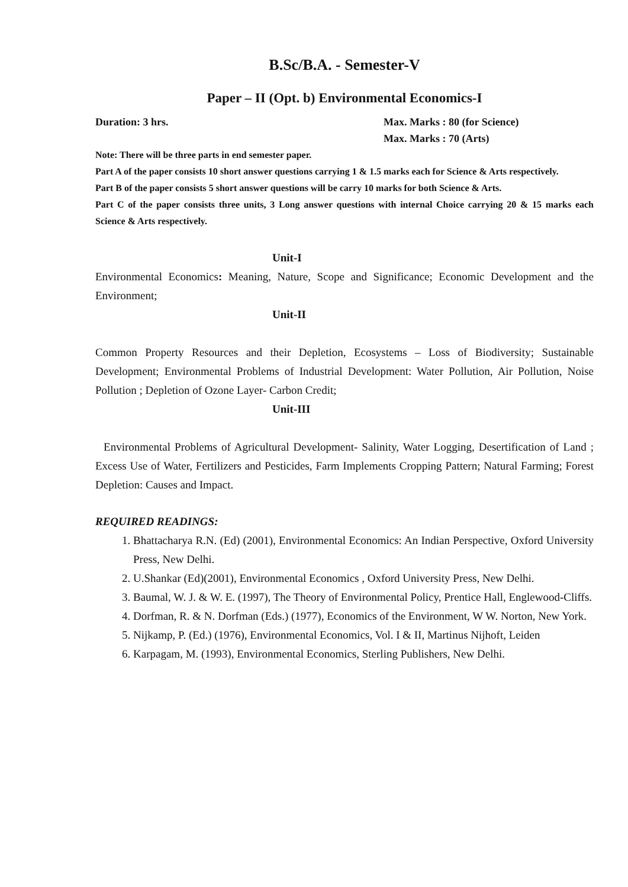B.Sc/B.A. - Semester-V
Paper – II (Opt. b) Environmental Economics-I
Duration: 3 hrs. Max. Marks : 80 (for Science)
Max. Marks : 70 (Arts)
Note: There will be three parts in end semester paper.
Part A of the paper consists 10 short answer questions carrying 1 & 1.5 marks each for Science & Arts respectively.
Part B of the paper consists 5 short answer questions will be carry 10 marks for both Science & Arts.
Part C of the paper consists three units, 3 Long answer questions with internal Choice carrying 20 & 15 marks each Science & Arts respectively.
Unit-I
Environmental Economics: Meaning, Nature, Scope and Significance; Economic Development and the Environment;
Unit-II
Common Property Resources and their Depletion, Ecosystems – Loss of Biodiversity; Sustainable Development; Environmental Problems of Industrial Development: Water Pollution, Air Pollution, Noise Pollution ; Depletion of Ozone Layer- Carbon Credit;
Unit-III
Environmental Problems of Agricultural Development- Salinity, Water Logging, Desertification of Land ; Excess Use of Water, Fertilizers and Pesticides, Farm Implements Cropping Pattern; Natural Farming; Forest Depletion: Causes and Impact.
REQUIRED READINGS:
1. Bhattacharya R.N. (Ed) (2001), Environmental Economics: An Indian Perspective, Oxford University Press, New Delhi.
2. U.Shankar (Ed)(2001), Environmental Economics , Oxford University Press, New Delhi.
3. Baumal, W. J. & W. E. (1997), The Theory of Environmental Policy, Prentice Hall, Englewood-Cliffs.
4. Dorfman, R. & N. Dorfman (Eds.) (1977), Economics of the Environment, W W. Norton, New York.
5. Nijkamp, P. (Ed.) (1976), Environmental Economics, Vol. I & II, Martinus Nijhoft, Leiden
6. Karpagam, M. (1993), Environmental Economics, Sterling Publishers, New Delhi.